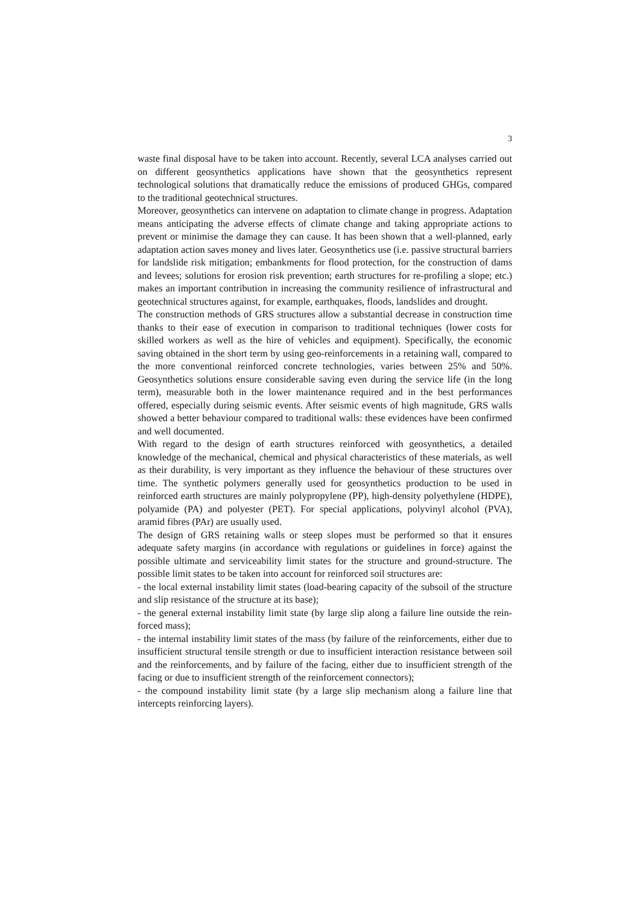3
waste final disposal have to be taken into account. Recently, several LCA analyses carried out on different geosynthetics applications have shown that the geosynthetics represent technological solutions that dramatically reduce the emissions of produced GHGs, compared to the traditional geotechnical structures.
Moreover, geosynthetics can intervene on adaptation to climate change in progress. Adaptation means anticipating the adverse effects of climate change and taking appropriate actions to prevent or minimise the damage they can cause. It has been shown that a well-planned, early adaptation action saves money and lives later. Geosynthetics use (i.e. passive structural barriers for landslide risk mitigation; embankments for flood protection, for the construction of dams and levees; solutions for erosion risk prevention; earth structures for re-profiling a slope; etc.) makes an important contribution in increasing the community resilience of infrastructural and geotechnical structures against, for example, earthquakes, floods, landslides and drought.
The construction methods of GRS structures allow a substantial decrease in construction time thanks to their ease of execution in comparison to traditional techniques (lower costs for skilled workers as well as the hire of vehicles and equipment). Specifically, the economic saving obtained in the short term by using geo-reinforcements in a retaining wall, compared to the more conventional reinforced concrete technologies, varies between 25% and 50%. Geosynthetics solutions ensure considerable saving even during the service life (in the long term), measurable both in the lower maintenance required and in the best performances offered, especially during seismic events. After seismic events of high magnitude, GRS walls showed a better behaviour compared to traditional walls: these evidences have been confirmed and well documented.
With regard to the design of earth structures reinforced with geosynthetics, a detailed knowledge of the mechanical, chemical and physical characteristics of these materials, as well as their durability, is very important as they influence the behaviour of these structures over time. The synthetic polymers generally used for geosynthetics production to be used in reinforced earth structures are mainly polypropylene (PP), high-density polyethylene (HDPE), polyamide (PA) and polyester (PET). For special applications, polyvinyl alcohol (PVA), aramid fibres (PAr) are usually used.
The design of GRS retaining walls or steep slopes must be performed so that it ensures adequate safety margins (in accordance with regulations or guidelines in force) against the possible ultimate and serviceability limit states for the structure and ground-structure. The possible limit states to be taken into account for reinforced soil structures are:
- the local external instability limit states (load-bearing capacity of the subsoil of the structure and slip resistance of the structure at its base);
- the general external instability limit state (by large slip along a failure line outside the rein-forced mass);
- the internal instability limit states of the mass (by failure of the reinforcements, either due to insufficient structural tensile strength or due to insufficient interaction resistance between soil and the reinforcements, and by failure of the facing, either due to insufficient strength of the facing or due to insufficient strength of the reinforcement connectors);
- the compound instability limit state (by a large slip mechanism along a failure line that intercepts reinforcing layers).